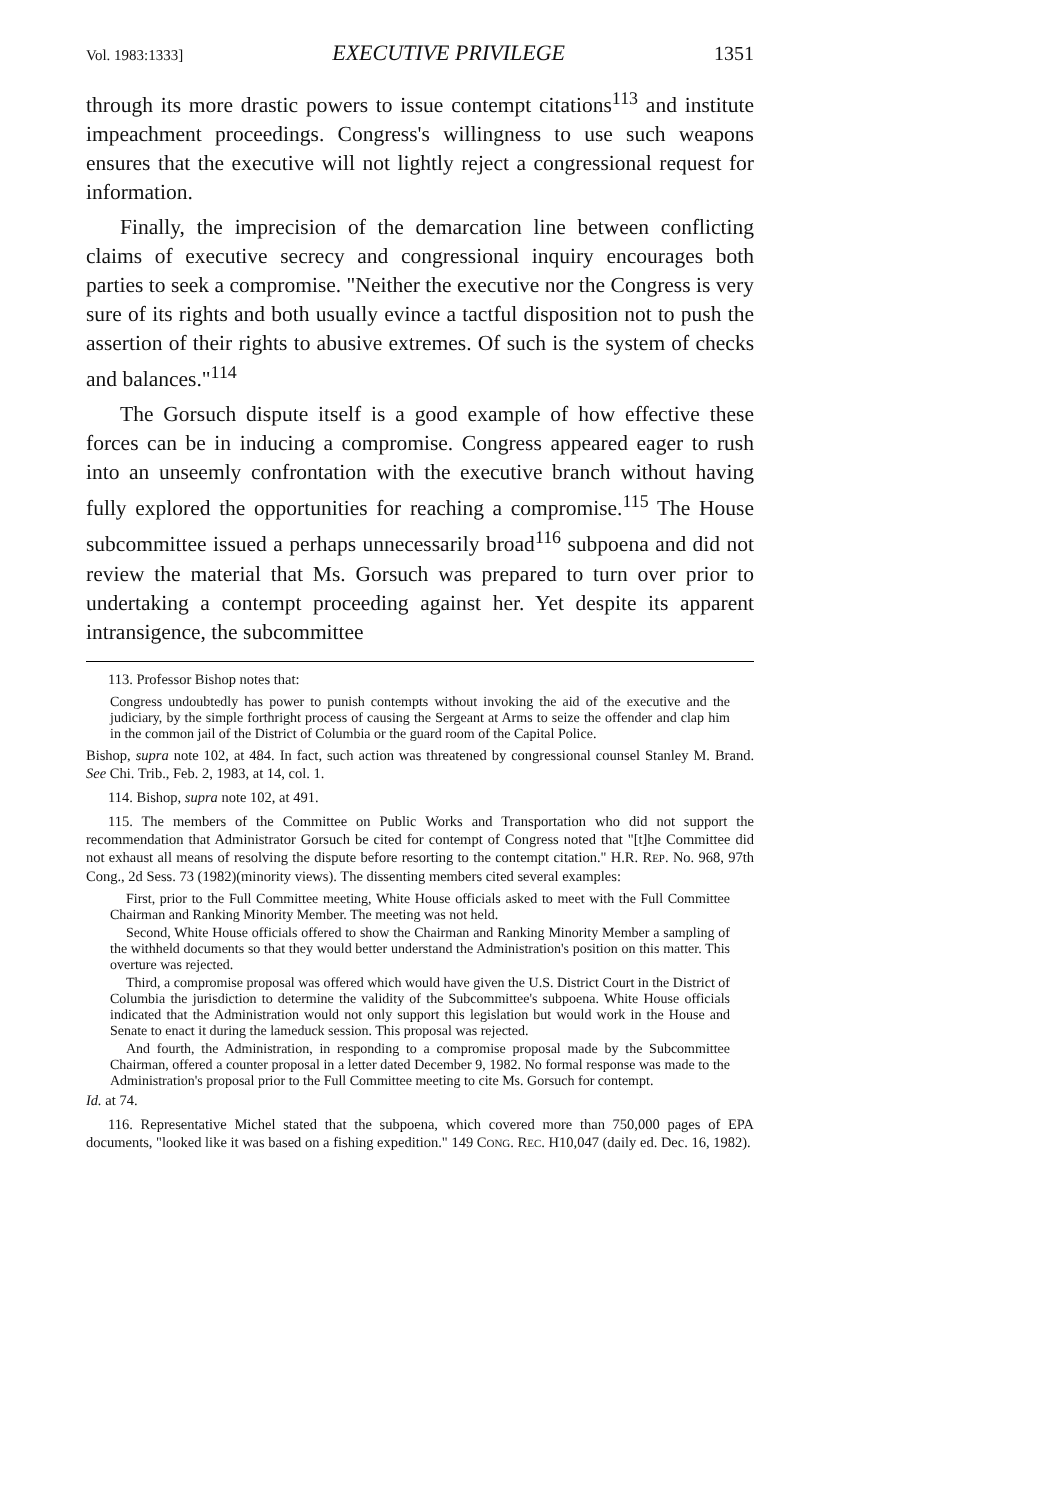Vol. 1983:1333] EXECUTIVE PRIVILEGE 1351
through its more drastic powers to issue contempt citations<sup>113</sup> and institute impeachment proceedings. Congress's willingness to use such weapons ensures that the executive will not lightly reject a congressional request for information.
Finally, the imprecision of the demarcation line between conflicting claims of executive secrecy and congressional inquiry encourages both parties to seek a compromise. "Neither the executive nor the Congress is very sure of its rights and both usually evince a tactful disposition not to push the assertion of their rights to abusive extremes. Of such is the system of checks and balances."<sup>114</sup>
The Gorsuch dispute itself is a good example of how effective these forces can be in inducing a compromise. Congress appeared eager to rush into an unseemly confrontation with the executive branch without having fully explored the opportunities for reaching a compromise.<sup>115</sup> The House subcommittee issued a perhaps unnecessarily broad<sup>116</sup> subpoena and did not review the material that Ms. Gorsuch was prepared to turn over prior to undertaking a contempt proceeding against her. Yet despite its apparent intransigence, the subcommittee
113. Professor Bishop notes that:
Congress undoubtedly has power to punish contempts without invoking the aid of the executive and the judiciary, by the simple forthright process of causing the Sergeant at Arms to seize the offender and clap him in the common jail of the District of Columbia or the guard room of the Capital Police.
Bishop, supra note 102, at 484. In fact, such action was threatened by congressional counsel Stanley M. Brand. See Chi. Trib., Feb. 2, 1983, at 14, col. 1.
114. Bishop, supra note 102, at 491.
115. The members of the Committee on Public Works and Transportation who did not support the recommendation that Administrator Gorsuch be cited for contempt of Congress noted that "[t]he Committee did not exhaust all means of resolving the dispute before resorting to the contempt citation." H.R. REP. No. 968, 97th Cong., 2d Sess. 73 (1982)(minority views). The dissenting members cited several examples:
First, prior to the Full Committee meeting, White House officials asked to meet with the Full Committee Chairman and Ranking Minority Member. The meeting was not held.
Second, White House officials offered to show the Chairman and Ranking Minority Member a sampling of the withheld documents so that they would better understand the Administration's position on this matter. This overture was rejected.
Third, a compromise proposal was offered which would have given the U.S. District Court in the District of Columbia the jurisdiction to determine the validity of the Subcommittee's subpoena. White House officials indicated that the Administration would not only support this legislation but would work in the House and Senate to enact it during the lameduck session. This proposal was rejected.
And fourth, the Administration, in responding to a compromise proposal made by the Subcommittee Chairman, offered a counter proposal in a letter dated December 9, 1982. No formal response was made to the Administration's proposal prior to the Full Committee meeting to cite Ms. Gorsuch for contempt.
Id. at 74.
116. Representative Michel stated that the subpoena, which covered more than 750,000 pages of EPA documents, "looked like it was based on a fishing expedition." 149 CONG. REC. H10,047 (daily ed. Dec. 16, 1982).